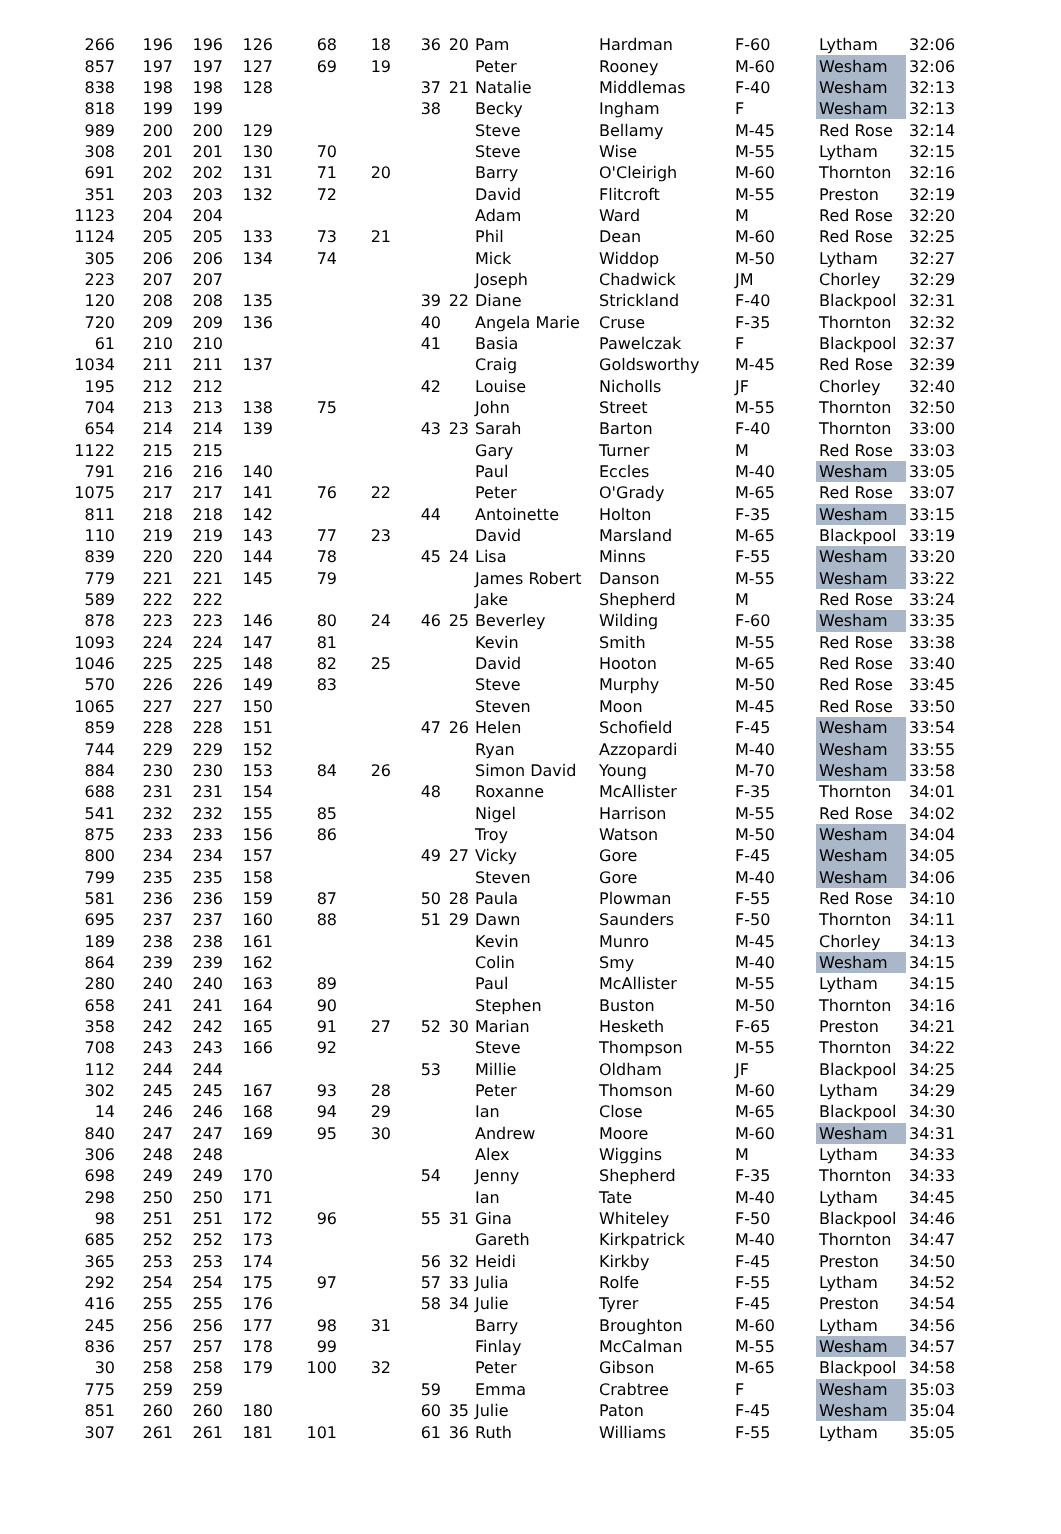| 266 | 196 | 196 | 126 | 68 | 18 | 36 | 20 | Pam | Hardman | F-60 | Lytham | 32:06 |
| 857 | 197 | 197 | 127 | 69 | 19 | | | Peter | Rooney | M-60 | Wesham | 32:06 |
| 838 | 198 | 198 | 128 | | | 37 | 21 | Natalie | Middlemas | F-40 | Wesham | 32:13 |
| 818 | 199 | 199 | | | | 38 | | Becky | Ingham | F | Wesham | 32:13 |
| 989 | 200 | 200 | 129 | | | | | Steve | Bellamy | M-45 | Red Rose | 32:14 |
| 308 | 201 | 201 | 130 | 70 | | | | Steve | Wise | M-55 | Lytham | 32:15 |
| 691 | 202 | 202 | 131 | 71 | 20 | | | Barry | O'Cleirigh | M-60 | Thornton | 32:16 |
| 351 | 203 | 203 | 132 | 72 | | | | David | Flitcroft | M-55 | Preston | 32:19 |
| 1123 | 204 | 204 | | | | | | Adam | Ward | M | Red Rose | 32:20 |
| 1124 | 205 | 205 | 133 | 73 | 21 | | | Phil | Dean | M-60 | Red Rose | 32:25 |
| 305 | 206 | 206 | 134 | 74 | | | | Mick | Widdop | M-50 | Lytham | 32:27 |
| 223 | 207 | 207 | | | | | | Joseph | Chadwick | JM | Chorley | 32:29 |
| 120 | 208 | 208 | 135 | | | 39 | 22 | Diane | Strickland | F-40 | Blackpool | 32:31 |
| 720 | 209 | 209 | 136 | | | 40 | | Angela Marie | Cruse | F-35 | Thornton | 32:32 |
| 61 | 210 | 210 | | | | 41 | | Basia | Pawelczak | F | Blackpool | 32:37 |
| 1034 | 211 | 211 | 137 | | | | | Craig | Goldsworthy | M-45 | Red Rose | 32:39 |
| 195 | 212 | 212 | | | | 42 | | Louise | Nicholls | JF | Chorley | 32:40 |
| 704 | 213 | 213 | 138 | 75 | | | | John | Street | M-55 | Thornton | 32:50 |
| 654 | 214 | 214 | 139 | | | 43 | 23 | Sarah | Barton | F-40 | Thornton | 33:00 |
| 1122 | 215 | 215 | | | | | | Gary | Turner | M | Red Rose | 33:03 |
| 791 | 216 | 216 | 140 | | | | | Paul | Eccles | M-40 | Wesham | 33:05 |
| 1075 | 217 | 217 | 141 | 76 | 22 | | | Peter | O'Grady | M-65 | Red Rose | 33:07 |
| 811 | 218 | 218 | 142 | | | 44 | | Antoinette | Holton | F-35 | Wesham | 33:15 |
| 110 | 219 | 219 | 143 | 77 | 23 | | | David | Marsland | M-65 | Blackpool | 33:19 |
| 839 | 220 | 220 | 144 | 78 | | 45 | 24 | Lisa | Minns | F-55 | Wesham | 33:20 |
| 779 | 221 | 221 | 145 | 79 | | | | James Robert | Danson | M-55 | Wesham | 33:22 |
| 589 | 222 | 222 | | | | | | Jake | Shepherd | M | Red Rose | 33:24 |
| 878 | 223 | 223 | 146 | 80 | 24 | 46 | 25 | Beverley | Wilding | F-60 | Wesham | 33:35 |
| 1093 | 224 | 224 | 147 | 81 | | | | Kevin | Smith | M-55 | Red Rose | 33:38 |
| 1046 | 225 | 225 | 148 | 82 | 25 | | | David | Hooton | M-65 | Red Rose | 33:40 |
| 570 | 226 | 226 | 149 | 83 | | | | Steve | Murphy | M-50 | Red Rose | 33:45 |
| 1065 | 227 | 227 | 150 | | | | | Steven | Moon | M-45 | Red Rose | 33:50 |
| 859 | 228 | 228 | 151 | | | 47 | 26 | Helen | Schofield | F-45 | Wesham | 33:54 |
| 744 | 229 | 229 | 152 | | | | | Ryan | Azzopardi | M-40 | Wesham | 33:55 |
| 884 | 230 | 230 | 153 | 84 | 26 | | | Simon David | Young | M-70 | Wesham | 33:58 |
| 688 | 231 | 231 | 154 | | | 48 | | Roxanne | McAllister | F-35 | Thornton | 34:01 |
| 541 | 232 | 232 | 155 | 85 | | | | Nigel | Harrison | M-55 | Red Rose | 34:02 |
| 875 | 233 | 233 | 156 | 86 | | | | Troy | Watson | M-50 | Wesham | 34:04 |
| 800 | 234 | 234 | 157 | | | 49 | 27 | Vicky | Gore | F-45 | Wesham | 34:05 |
| 799 | 235 | 235 | 158 | | | | | Steven | Gore | M-40 | Wesham | 34:06 |
| 581 | 236 | 236 | 159 | 87 | | 50 | 28 | Paula | Plowman | F-55 | Red Rose | 34:10 |
| 695 | 237 | 237 | 160 | 88 | | 51 | 29 | Dawn | Saunders | F-50 | Thornton | 34:11 |
| 189 | 238 | 238 | 161 | | | | | Kevin | Munro | M-45 | Chorley | 34:13 |
| 864 | 239 | 239 | 162 | | | | | Colin | Smy | M-40 | Wesham | 34:15 |
| 280 | 240 | 240 | 163 | 89 | | | | Paul | McAllister | M-55 | Lytham | 34:15 |
| 658 | 241 | 241 | 164 | 90 | | | | Stephen | Buston | M-50 | Thornton | 34:16 |
| 358 | 242 | 242 | 165 | 91 | 27 | 52 | 30 | Marian | Hesketh | F-65 | Preston | 34:21 |
| 708 | 243 | 243 | 166 | 92 | | | | Steve | Thompson | M-55 | Thornton | 34:22 |
| 112 | 244 | 244 | | | | 53 | | Millie | Oldham | JF | Blackpool | 34:25 |
| 302 | 245 | 245 | 167 | 93 | 28 | | | Peter | Thomson | M-60 | Lytham | 34:29 |
| 14 | 246 | 246 | 168 | 94 | 29 | | | Ian | Close | M-65 | Blackpool | 34:30 |
| 840 | 247 | 247 | 169 | 95 | 30 | | | Andrew | Moore | M-60 | Wesham | 34:31 |
| 306 | 248 | 248 | | | | | | Alex | Wiggins | M | Lytham | 34:33 |
| 698 | 249 | 249 | 170 | | | 54 | | Jenny | Shepherd | F-35 | Thornton | 34:33 |
| 298 | 250 | 250 | 171 | | | | | Ian | Tate | M-40 | Lytham | 34:45 |
| 98 | 251 | 251 | 172 | 96 | | 55 | 31 | Gina | Whiteley | F-50 | Blackpool | 34:46 |
| 685 | 252 | 252 | 173 | | | | | Gareth | Kirkpatrick | M-40 | Thornton | 34:47 |
| 365 | 253 | 253 | 174 | | | 56 | 32 | Heidi | Kirkby | F-45 | Preston | 34:50 |
| 292 | 254 | 254 | 175 | 97 | | 57 | 33 | Julia | Rolfe | F-55 | Lytham | 34:52 |
| 416 | 255 | 255 | 176 | | | 58 | 34 | Julie | Tyrer | F-45 | Preston | 34:54 |
| 245 | 256 | 256 | 177 | 98 | 31 | | | Barry | Broughton | M-60 | Lytham | 34:56 |
| 836 | 257 | 257 | 178 | 99 | | | | Finlay | McCalman | M-55 | Wesham | 34:57 |
| 30 | 258 | 258 | 179 | 100 | 32 | | | Peter | Gibson | M-65 | Blackpool | 34:58 |
| 775 | 259 | 259 | | | | 59 | | Emma | Crabtree | F | Wesham | 35:03 |
| 851 | 260 | 260 | 180 | | | 60 | 35 | Julie | Paton | F-45 | Wesham | 35:04 |
| 307 | 261 | 261 | 181 | 101 | | 61 | 36 | Ruth | Williams | F-55 | Lytham | 35:05 |